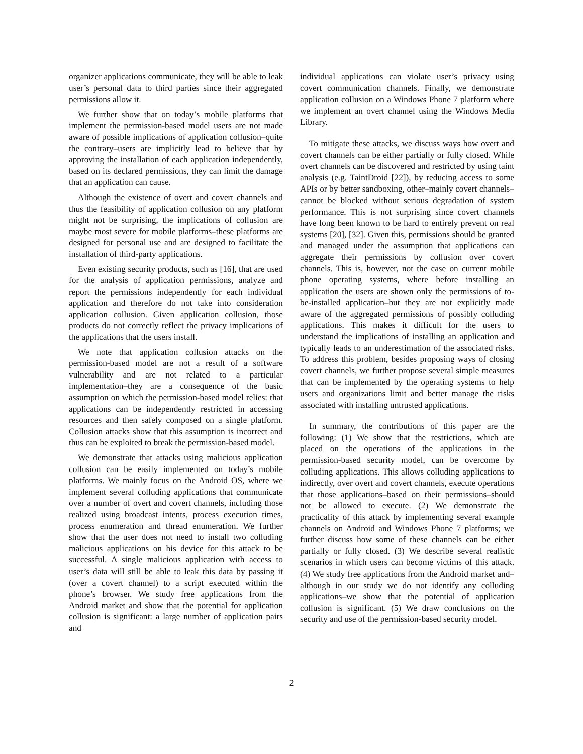organizer applications communicate, they will be able to leak user’s personal data to third parties since their aggregated permissions allow it.
We further show that on today’s mobile platforms that implement the permission-based model users are not made aware of possible implications of application collusion–quite the contrary–users are implicitly lead to believe that by approving the installation of each application independently, based on its declared permissions, they can limit the damage that an application can cause.
Although the existence of overt and covert channels and thus the feasibility of application collusion on any platform might not be surprising, the implications of collusion are maybe most severe for mobile platforms–these platforms are designed for personal use and are designed to facilitate the installation of third-party applications.
Even existing security products, such as [16], that are used for the analysis of application permissions, analyze and report the permissions independently for each individual application and therefore do not take into consideration application collusion. Given application collusion, those products do not correctly reflect the privacy implications of the applications that the users install.
We note that application collusion attacks on the permission-based model are not a result of a software vulnerability and are not related to a particular implementation–they are a consequence of the basic assumption on which the permission-based model relies: that applications can be independently restricted in accessing resources and then safely composed on a single platform. Collusion attacks show that this assumption is incorrect and thus can be exploited to break the permission-based model.
We demonstrate that attacks using malicious application collusion can be easily implemented on today’s mobile platforms. We mainly focus on the Android OS, where we implement several colluding applications that communicate over a number of overt and covert channels, including those realized using broadcast intents, process execution times, process enumeration and thread enumeration. We further show that the user does not need to install two colluding malicious applications on his device for this attack to be successful. A single malicious application with access to user’s data will still be able to leak this data by passing it (over a covert channel) to a script executed within the phone’s browser. We study free applications from the Android market and show that the potential for application collusion is significant: a large number of application pairs and
individual applications can violate user’s privacy using covert communication channels. Finally, we demonstrate application collusion on a Windows Phone 7 platform where we implement an overt channel using the Windows Media Library.
To mitigate these attacks, we discuss ways how overt and covert channels can be either partially or fully closed. While overt channels can be discovered and restricted by using taint analysis (e.g. TaintDroid [22]), by reducing access to some APIs or by better sandboxing, other–mainly covert channels–cannot be blocked without serious degradation of system performance. This is not surprising since covert channels have long been known to be hard to entirely prevent on real systems [20], [32]. Given this, permissions should be granted and managed under the assumption that applications can aggregate their permissions by collusion over covert channels. This is, however, not the case on current mobile phone operating systems, where before installing an application the users are shown only the permissions of to-be-installed application–but they are not explicitly made aware of the aggregated permissions of possibly colluding applications. This makes it difficult for the users to understand the implications of installing an application and typically leads to an underestimation of the associated risks. To address this problem, besides proposing ways of closing covert channels, we further propose several simple measures that can be implemented by the operating systems to help users and organizations limit and better manage the risks associated with installing untrusted applications.
In summary, the contributions of this paper are the following: (1) We show that the restrictions, which are placed on the operations of the applications in the permission-based security model, can be overcome by colluding applications. This allows colluding applications to indirectly, over overt and covert channels, execute operations that those applications–based on their permissions–should not be allowed to execute. (2) We demonstrate the practicality of this attack by implementing several example channels on Android and Windows Phone 7 platforms; we further discuss how some of these channels can be either partially or fully closed. (3) We describe several realistic scenarios in which users can become victims of this attack. (4) We study free applications from the Android market and–although in our study we do not identify any colluding applications–we show that the potential of application collusion is significant. (5) We draw conclusions on the security and use of the permission-based security model.
2